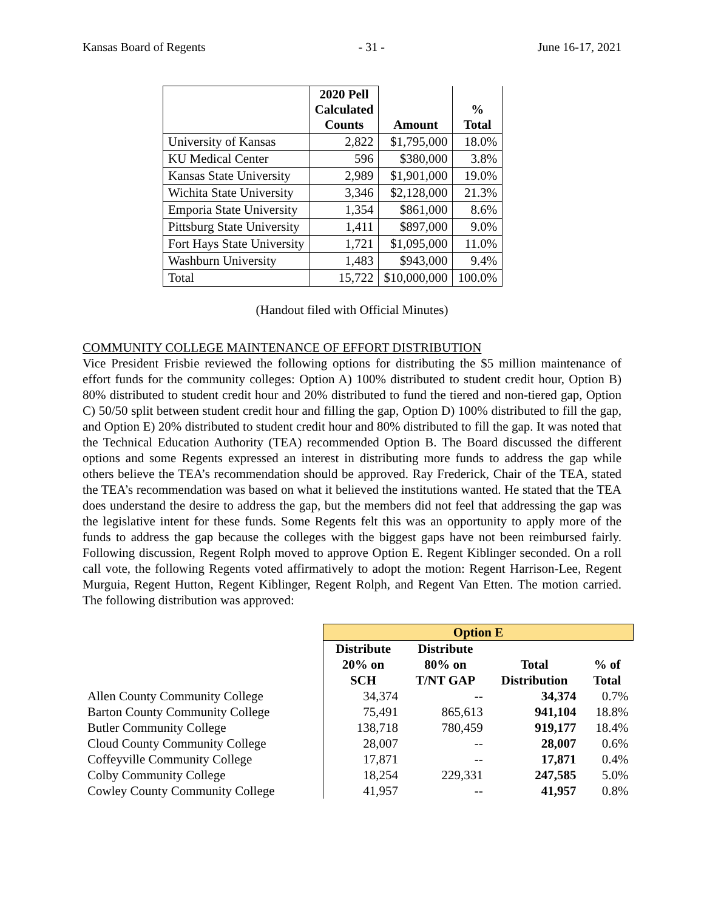Kansas Board of Regents - 31 - June 16-17, 2021
| | 2020 Pell Calculated Counts | Amount | % Total |
| --- | --- | --- | --- |
| University of Kansas | 2,822 | $1,795,000 | 18.0% |
| KU Medical Center | 596 | $380,000 | 3.8% |
| Kansas State University | 2,989 | $1,901,000 | 19.0% |
| Wichita State University | 3,346 | $2,128,000 | 21.3% |
| Emporia State University | 1,354 | $861,000 | 8.6% |
| Pittsburg State University | 1,411 | $897,000 | 9.0% |
| Fort Hays State University | 1,721 | $1,095,000 | 11.0% |
| Washburn University | 1,483 | $943,000 | 9.4% |
| Total | 15,722 | $10,000,000 | 100.0% |
(Handout filed with Official Minutes)
COMMUNITY COLLEGE MAINTENANCE OF EFFORT DISTRIBUTION
Vice President Frisbie reviewed the following options for distributing the $5 million maintenance of effort funds for the community colleges: Option A) 100% distributed to student credit hour, Option B) 80% distributed to student credit hour and 20% distributed to fund the tiered and non-tiered gap, Option C) 50/50 split between student credit hour and filling the gap, Option D) 100% distributed to fill the gap, and Option E) 20% distributed to student credit hour and 80% distributed to fill the gap. It was noted that the Technical Education Authority (TEA) recommended Option B. The Board discussed the different options and some Regents expressed an interest in distributing more funds to address the gap while others believe the TEA’s recommendation should be approved. Ray Frederick, Chair of the TEA, stated the TEA’s recommendation was based on what it believed the institutions wanted. He stated that the TEA does understand the desire to address the gap, but the members did not feel that addressing the gap was the legislative intent for these funds. Some Regents felt this was an opportunity to apply more of the funds to address the gap because the colleges with the biggest gaps have not been reimbursed fairly. Following discussion, Regent Rolph moved to approve Option E. Regent Kiblinger seconded. On a roll call vote, the following Regents voted affirmatively to adopt the motion: Regent Harrison-Lee, Regent Murguia, Regent Hutton, Regent Kiblinger, Regent Rolph, and Regent Van Etten. The motion carried. The following distribution was approved:
| | Option E | | | |
| | Distribute 20% on SCH | Distribute 80% on T/NT GAP | Total Distribution | % of Total |
| Allen County Community College | 34,374 | -- | 34,374 | 0.7% |
| Barton County Community College | 75,491 | 865,613 | 941,104 | 18.8% |
| Butler Community College | 138,718 | 780,459 | 919,177 | 18.4% |
| Cloud County Community College | 28,007 | -- | 28,007 | 0.6% |
| Coffeyville Community College | 17,871 | -- | 17,871 | 0.4% |
| Colby Community College | 18,254 | 229,331 | 247,585 | 5.0% |
| Cowley County Community College | 41,957 | -- | 41,957 | 0.8% |